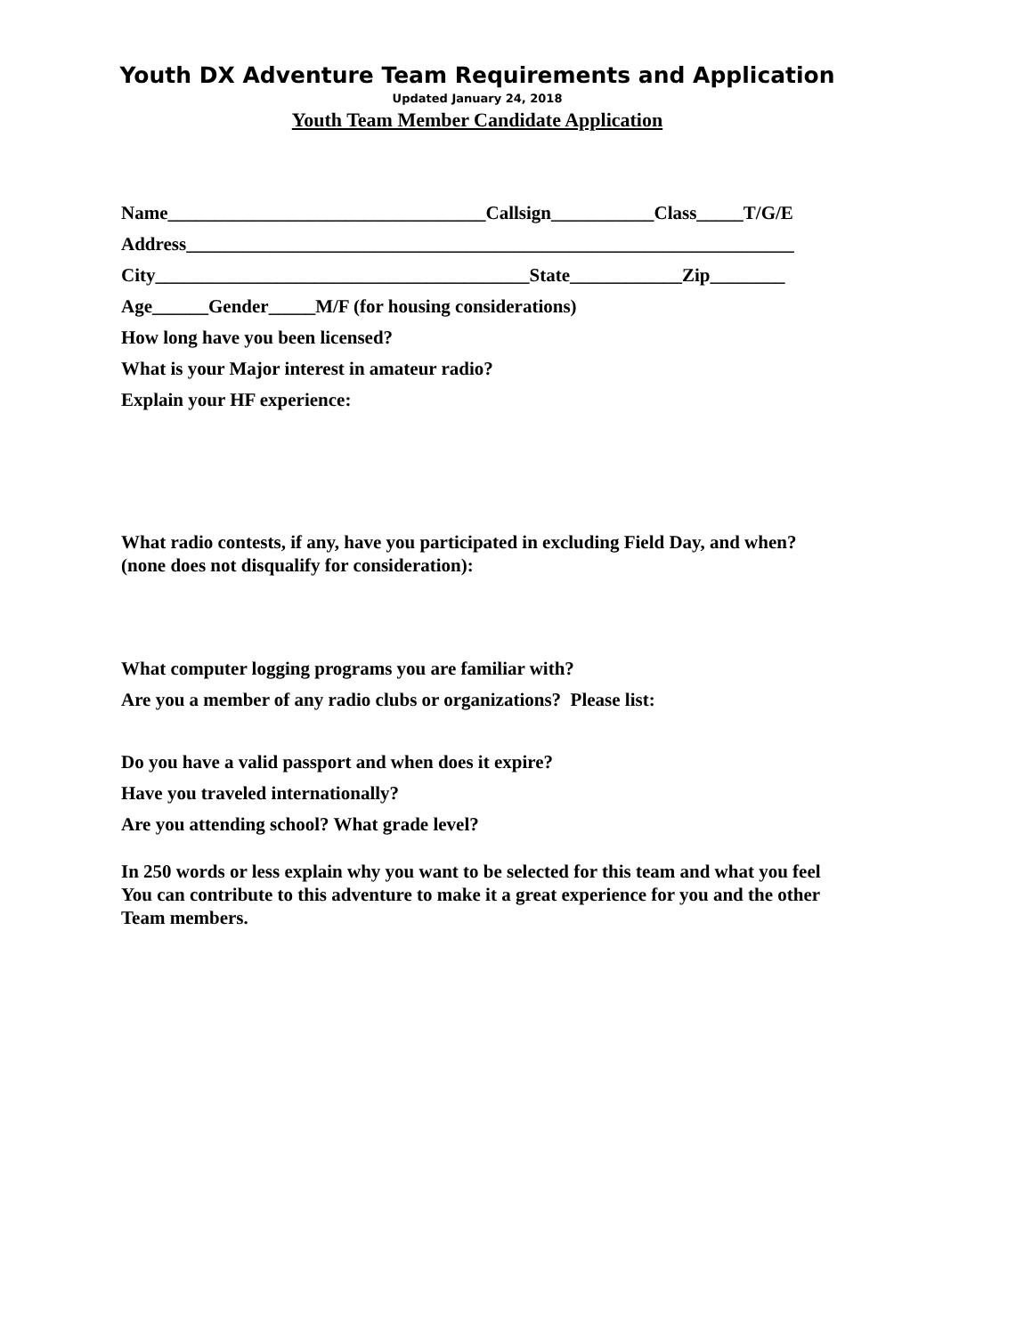Youth DX Adventure Team Requirements and Application
Updated January 24, 2018
Youth Team Member Candidate Application
Name__________________________________Callsign___________Class_____T/G/E
Address_________________________________________________________________
City________________________________________State____________Zip________
Age______Gender_____M/F (for housing considerations)
How long have you been licensed?
What is your Major interest in amateur radio?
Explain your HF experience:
What radio contests, if any, have you participated in excluding Field Day, and when?
(none does not disqualify for consideration):
What computer logging programs you are familiar with?
Are you a member of any radio clubs or organizations? Please list:
Do you have a valid passport and when does it expire?
Have you traveled internationally?
Are you attending school? What grade level?
In 250 words or less explain why you want to be selected for this team and what you feel
You can contribute to this adventure to make it a great experience for you and the other
Team members.